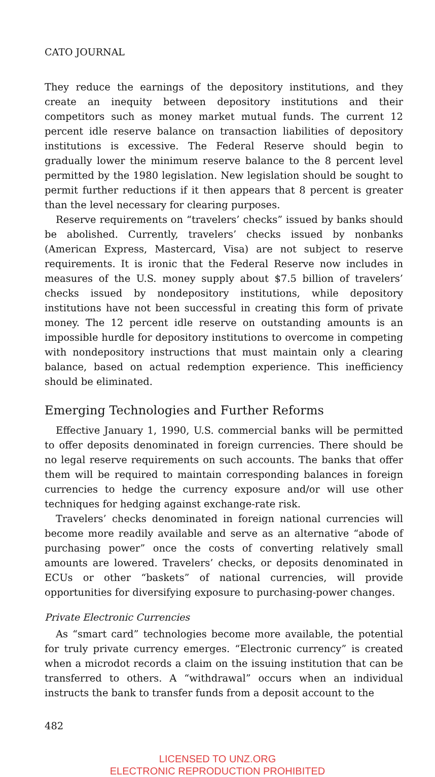CATO JOURNAL
They reduce the earnings of the depository institutions, and they create an inequity between depository institutions and their competitors such as money market mutual funds. The current 12 percent idle reserve balance on transaction liabilities of depository institutions is excessive. The Federal Reserve should begin to gradually lower the minimum reserve balance to the 8 percent level permitted by the 1980 legislation. New legislation should be sought to permit further reductions if it then appears that 8 percent is greater than the level necessary for clearing purposes.
Reserve requirements on “travelers’ checks” issued by banks should be abolished. Currently, travelers’ checks issued by nonbanks (American Express, Mastercard, Visa) are not subject to reserve requirements. It is ironic that the Federal Reserve now includes in measures of the U.S. money supply about $7.5 billion of travelers’ checks issued by nondepository institutions, while depository institutions have not been successful in creating this form of private money. The 12 percent idle reserve on outstanding amounts is an impossible hurdle for depository institutions to overcome in competing with nondepository instructions that must maintain only a clearing balance, based on actual redemption experience. This inefficiency should be eliminated.
Emerging Technologies and Further Reforms
Effective January 1, 1990, U.S. commercial banks will be permitted to offer deposits denominated in foreign currencies. There should be no legal reserve requirements on such accounts. The banks that offer them will be required to maintain corresponding balances in foreign currencies to hedge the currency exposure and/or will use other techniques for hedging against exchange-rate risk.
Travelers’ checks denominated in foreign national currencies will become more readily available and serve as an alternative “abode of purchasing power” once the costs of converting relatively small amounts are lowered. Travelers’ checks, or deposits denominated in ECUs or other “baskets” of national currencies, will provide opportunities for diversifying exposure to purchasing-power changes.
Private Electronic Currencies
As “smart card” technologies become more available, the potential for truly private currency emerges. “Electronic currency” is created when a microdot records a claim on the issuing institution that can be transferred to others. A “withdrawal” occurs when an individual instructs the bank to transfer funds from a deposit account to the
482
LICENSED TO UNZ.ORG
ELECTRONIC REPRODUCTION PROHIBITED